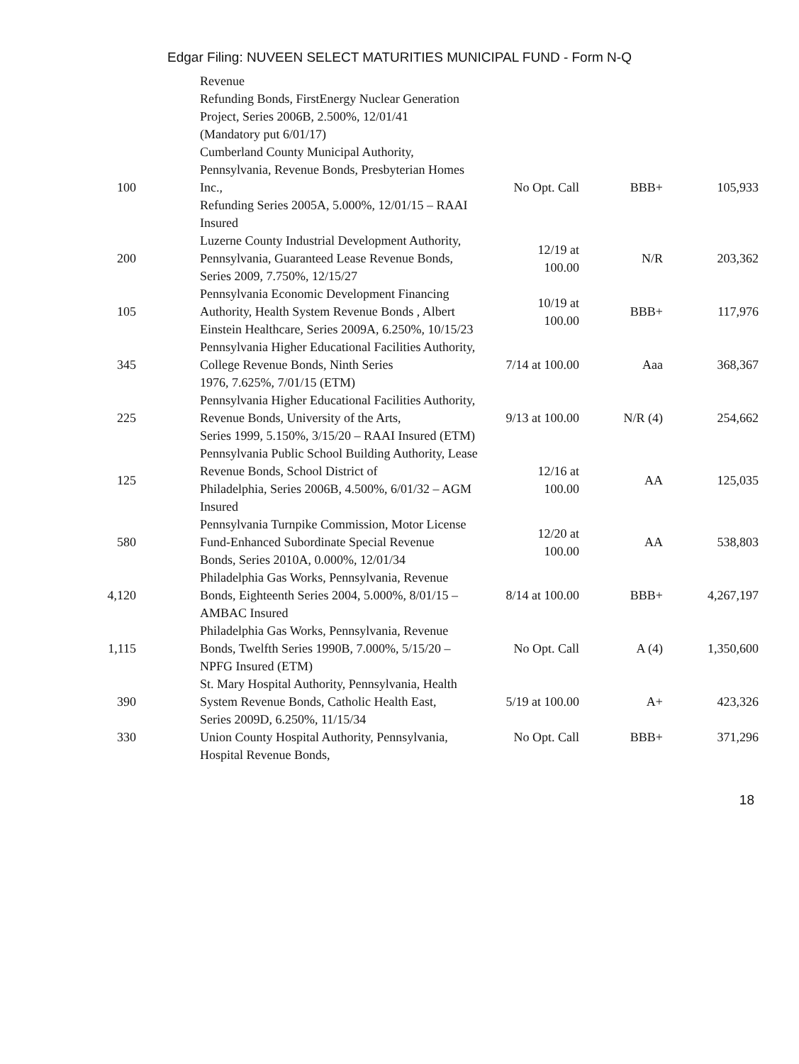Edgar Filing: NUVEEN SELECT MATURITIES MUNICIPAL FUND - Form N-Q
| | Revenue Refunding Bonds, FirstEnergy Nuclear Generation Project, Series 2006B, 2.500%, 12/01/41 (Mandatory put 6/01/17) | | | |
| 100 | Cumberland County Municipal Authority, Pennsylvania, Revenue Bonds, Presbyterian Homes Inc., Refunding Series 2005A, 5.000%, 12/01/15 – RAAI Insured | No Opt. Call | BBB+ | 105,933 |
| 200 | Luzerne County Industrial Development Authority, Pennsylvania, Guaranteed Lease Revenue Bonds, Series 2009, 7.750%, 12/15/27 | 12/19 at 100.00 | N/R | 203,362 |
| 105 | Pennsylvania Economic Development Financing Authority, Health System Revenue Bonds , Albert Einstein Healthcare, Series 2009A, 6.250%, 10/15/23 | 10/19 at 100.00 | BBB+ | 117,976 |
| 345 | Pennsylvania Higher Educational Facilities Authority, College Revenue Bonds, Ninth Series 1976, 7.625%, 7/01/15 (ETM) | 7/14 at 100.00 | Aaa | 368,367 |
| 225 | Pennsylvania Higher Educational Facilities Authority, Revenue Bonds, University of the Arts, Series 1999, 5.150%, 3/15/20 – RAAI Insured (ETM) | 9/13 at 100.00 | N/R (4) | 254,662 |
| 125 | Pennsylvania Public School Building Authority, Lease Revenue Bonds, School District of Philadelphia, Series 2006B, 4.500%, 6/01/32 – AGM Insured | 12/16 at 100.00 | AA | 125,035 |
| 580 | Pennsylvania Turnpike Commission, Motor License Fund-Enhanced Subordinate Special Revenue Bonds, Series 2010A, 0.000%, 12/01/34 | 12/20 at 100.00 | AA | 538,803 |
| 4,120 | Philadelphia Gas Works, Pennsylvania, Revenue Bonds, Eighteenth Series 2004, 5.000%, 8/01/15 – AMBAC Insured | 8/14 at 100.00 | BBB+ | 4,267,197 |
| 1,115 | Philadelphia Gas Works, Pennsylvania, Revenue Bonds, Twelfth Series 1990B, 7.000%, 5/15/20 – NPFG Insured (ETM) | No Opt. Call | A (4) | 1,350,600 |
| 390 | St. Mary Hospital Authority, Pennsylvania, Health System Revenue Bonds, Catholic Health East, Series 2009D, 6.250%, 11/15/34 | 5/19 at 100.00 | A+ | 423,326 |
| 330 | Union County Hospital Authority, Pennsylvania, Hospital Revenue Bonds, | No Opt. Call | BBB+ | 371,296 |
18